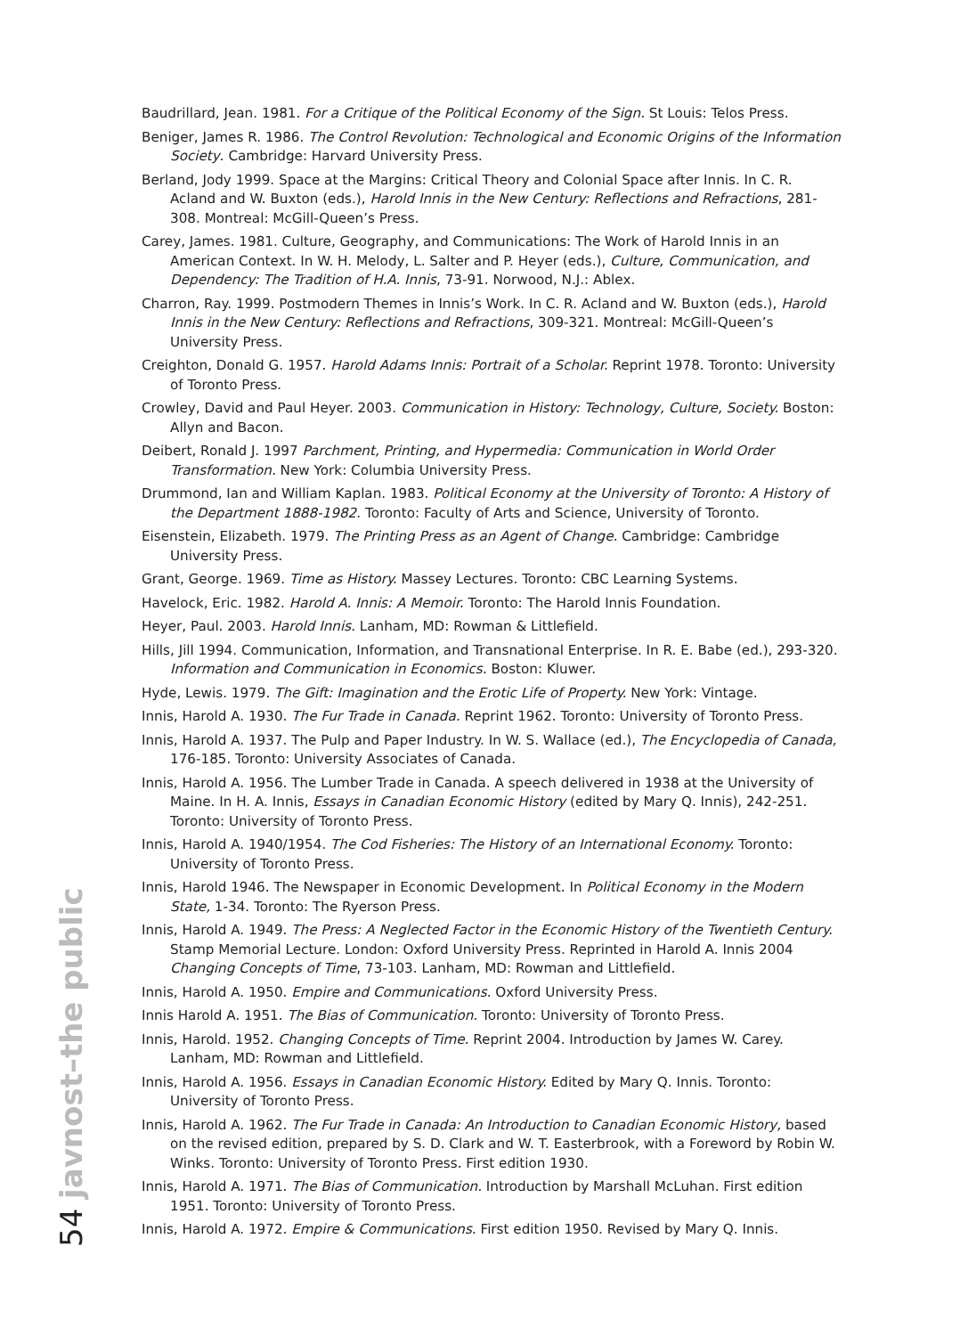Baudrillard, Jean. 1981. For a Critique of the Political Economy of the Sign. St Louis: Telos Press.
Beniger, James R. 1986. The Control Revolution: Technological and Economic Origins of the Information Society. Cambridge: Harvard University Press.
Berland, Jody 1999. Space at the Margins: Critical Theory and Colonial Space after Innis. In C. R. Acland and W. Buxton (eds.), Harold Innis in the New Century: Reflections and Refractions, 281-308. Montreal: McGill-Queen’s Press.
Carey, James. 1981. Culture, Geography, and Communications: The Work of Harold Innis in an American Context. In W. H. Melody, L. Salter and P. Heyer (eds.), Culture, Communication, and Dependency: The Tradition of H.A. Innis, 73-91. Norwood, N.J.: Ablex.
Charron, Ray. 1999. Postmodern Themes in Innis’s Work. In C. R. Acland and W. Buxton (eds.), Harold Innis in the New Century: Reflections and Refractions, 309-321. Montreal: McGill-Queen’s University Press.
Creighton, Donald G. 1957. Harold Adams Innis: Portrait of a Scholar. Reprint 1978. Toronto: University of Toronto Press.
Crowley, David and Paul Heyer. 2003. Communication in History: Technology, Culture, Society. Boston: Allyn and Bacon.
Deibert, Ronald J. 1997 Parchment, Printing, and Hypermedia: Communication in World Order Transformation. New York: Columbia University Press.
Drummond, Ian and William Kaplan. 1983. Political Economy at the University of Toronto: A History of the Department 1888-1982. Toronto: Faculty of Arts and Science, University of Toronto.
Eisenstein, Elizabeth. 1979. The Printing Press as an Agent of Change. Cambridge: Cambridge University Press.
Grant, George. 1969. Time as History. Massey Lectures. Toronto: CBC Learning Systems.
Havelock, Eric. 1982. Harold A. Innis: A Memoir. Toronto: The Harold Innis Foundation.
Heyer, Paul. 2003. Harold Innis. Lanham, MD: Rowman & Littlefield.
Hills, Jill 1994. Communication, Information, and Transnational Enterprise. In R. E. Babe (ed.), 293-320. Information and Communication in Economics. Boston: Kluwer.
Hyde, Lewis. 1979. The Gift: Imagination and the Erotic Life of Property. New York: Vintage.
Innis, Harold A. 1930. The Fur Trade in Canada. Reprint 1962. Toronto: University of Toronto Press.
Innis, Harold A. 1937. The Pulp and Paper Industry. In W. S. Wallace (ed.), The Encyclopedia of Canada, 176-185. Toronto: University Associates of Canada.
Innis, Harold A. 1956. The Lumber Trade in Canada. A speech delivered in 1938 at the University of Maine. In H. A. Innis, Essays in Canadian Economic History (edited by Mary Q. Innis), 242-251. Toronto: University of Toronto Press.
Innis, Harold A. 1940/1954. The Cod Fisheries: The History of an International Economy. Toronto: University of Toronto Press.
Innis, Harold 1946. The Newspaper in Economic Development. In Political Economy in the Modern State, 1-34. Toronto: The Ryerson Press.
Innis, Harold A. 1949. The Press: A Neglected Factor in the Economic History of the Twentieth Century. Stamp Memorial Lecture. London: Oxford University Press. Reprinted in Harold A. Innis 2004 Changing Concepts of Time, 73-103. Lanham, MD: Rowman and Littlefield.
Innis, Harold A. 1950. Empire and Communications. Oxford University Press.
Innis Harold A. 1951. The Bias of Communication. Toronto: University of Toronto Press.
Innis, Harold. 1952. Changing Concepts of Time. Reprint 2004. Introduction by James W. Carey. Lanham, MD: Rowman and Littlefield.
Innis, Harold A. 1956. Essays in Canadian Economic History. Edited by Mary Q. Innis. Toronto: University of Toronto Press.
Innis, Harold A. 1962. The Fur Trade in Canada: An Introduction to Canadian Economic History, based on the revised edition, prepared by S. D. Clark and W. T. Easterbrook, with a Foreword by Robin W. Winks. Toronto: University of Toronto Press. First edition 1930.
Innis, Harold A. 1971. The Bias of Communication. Introduction by Marshall McLuhan. First edition 1951. Toronto: University of Toronto Press.
Innis, Harold A. 1972. Empire & Communications. First edition 1950. Revised by Mary Q. Innis.
54 javnost–the public